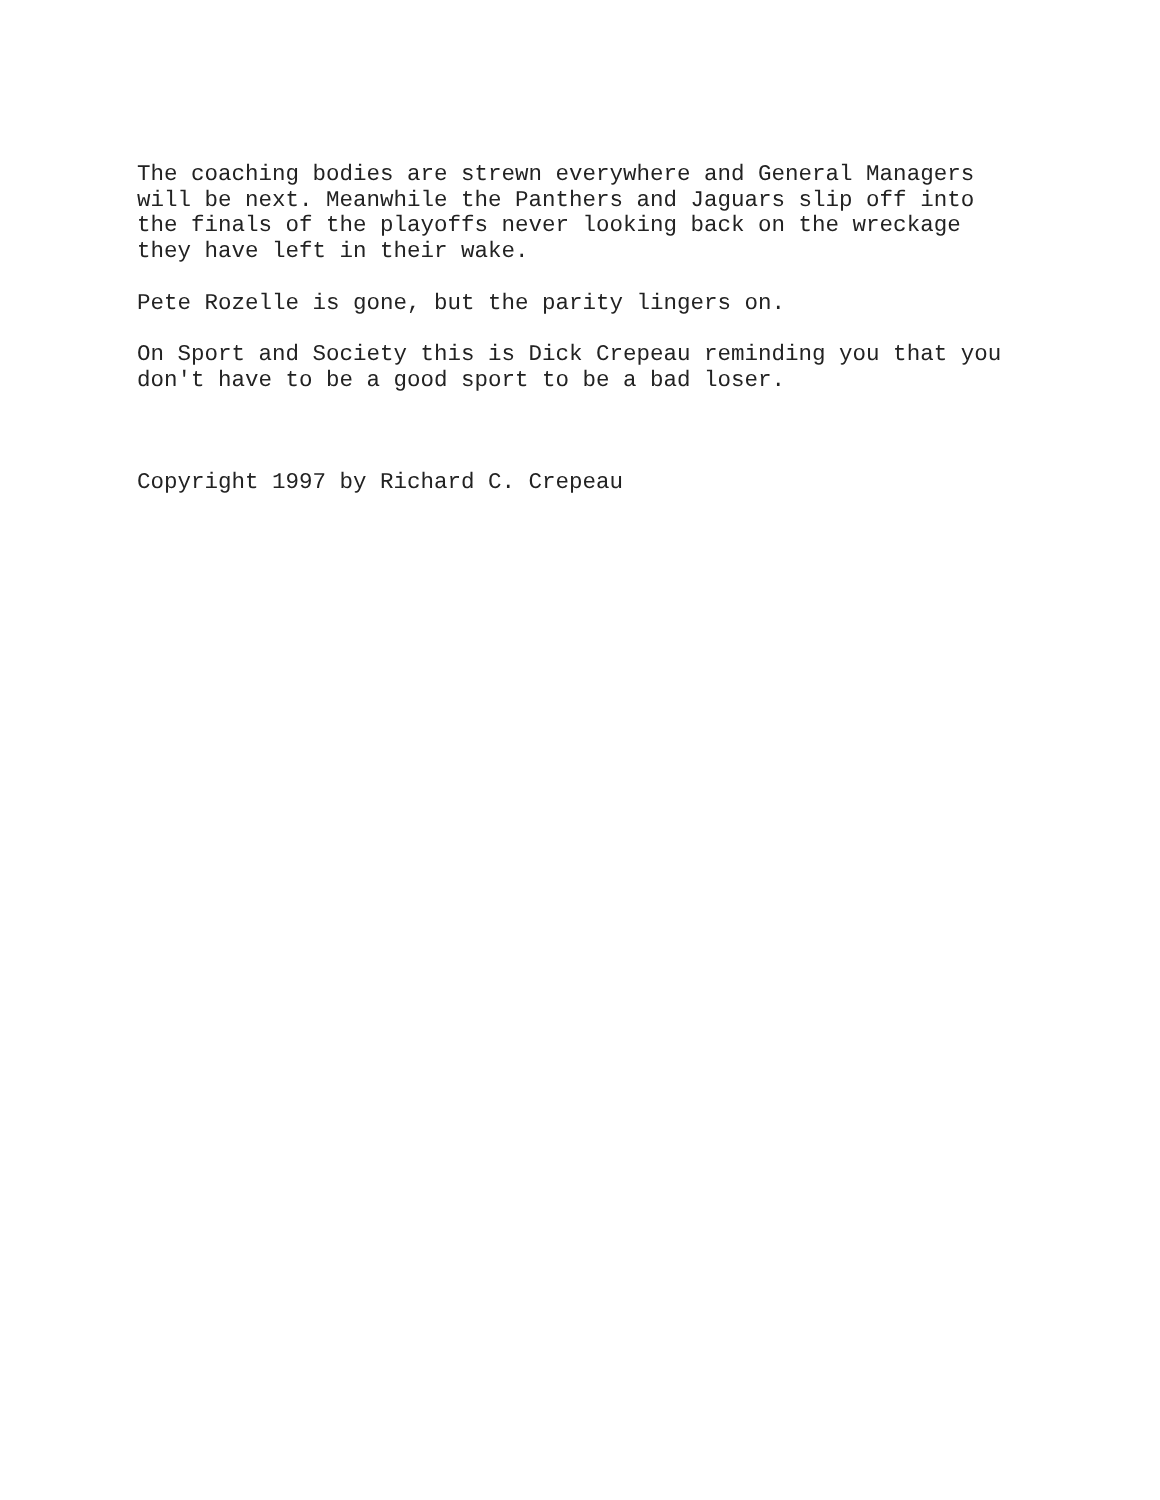The coaching bodies are strewn everywhere and General Managers will be next. Meanwhile the Panthers and Jaguars slip off into the finals of the playoffs never looking back on the wreckage they have left in their wake.
Pete Rozelle is gone, but the parity lingers on.
On Sport and Society this is Dick Crepeau reminding you that you don't have to be a good sport to be a bad loser.
Copyright 1997 by Richard C. Crepeau